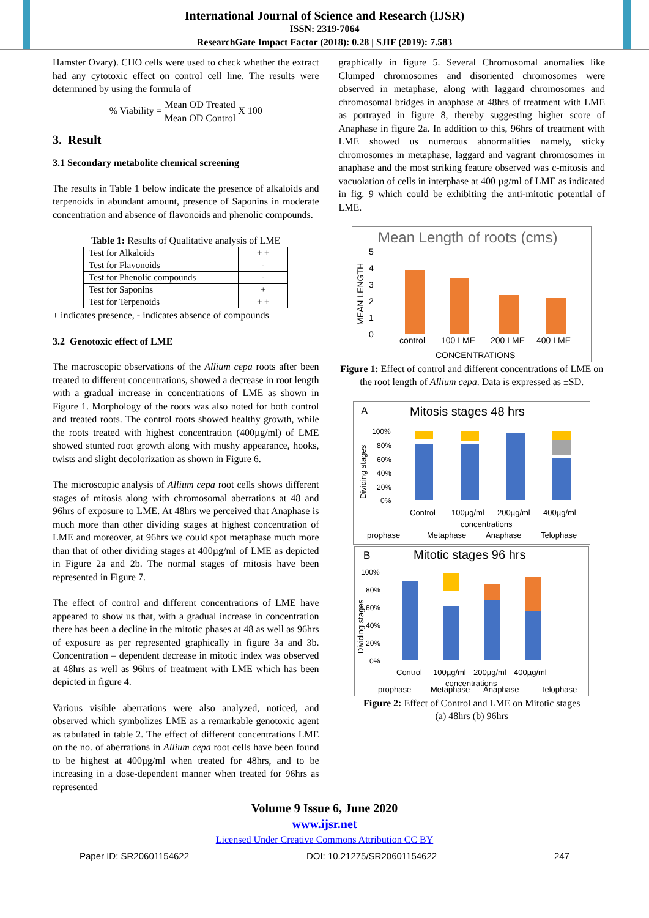International Journal of Science and Research (IJSR)
ISSN: 2319-7064
ResearchGate Impact Factor (2018): 0.28 | SJIF (2019): 7.583
Hamster Ovary). CHO cells were used to check whether the extract had any cytotoxic effect on control cell line. The results were determined by using the formula of
% Viability = Mean OD Treated Mean OD Control X 100
3. Result
3.1 Secondary metabolite chemical screening
The results in Table 1 below indicate the presence of alkaloids and terpenoids in abundant amount, presence of Saponins in moderate concentration and absence of flavonoids and phenolic compounds.
Table 1: Results of Qualitative analysis of LME
| Test for Alkaloids | + + |
| Test for Flavonoids | - |
| Test for Phenolic compounds | - |
| Test for Saponins | + |
| Test for Terpenoids | + + |
+ indicates presence, - indicates absence of compounds
3.2 Genotoxic effect of LME
The macroscopic observations of the Allium cepa roots after been treated to different concentrations, showed a decrease in root length with a gradual increase in concentrations of LME as shown in Figure 1. Morphology of the roots was also noted for both control and treated roots. The control roots showed healthy growth, while the roots treated with highest concentration (400µg/ml) of LME showed stunted root growth along with mushy appearance, hooks, twists and slight decolorization as shown in Figure 6.
The microscopic analysis of Allium cepa root cells shows different stages of mitosis along with chromosomal aberrations at 48 and 96hrs of exposure to LME. At 48hrs we perceived that Anaphase is much more than other dividing stages at highest concentration of LME and moreover, at 96hrs we could spot metaphase much more than that of other dividing stages at 400µg/ml of LME as depicted in Figure 2a and 2b. The normal stages of mitosis have been represented in Figure 7.
The effect of control and different concentrations of LME have appeared to show us that, with a gradual increase in concentration there has been a decline in the mitotic phases at 48 as well as 96hrs of exposure as per represented graphically in figure 3a and 3b. Concentration – dependent decrease in mitotic index was observed at 48hrs as well as 96hrs of treatment with LME which has been depicted in figure 4.
Various visible aberrations were also analyzed, noticed, and observed which symbolizes LME as a remarkable genotoxic agent as tabulated in table 2. The effect of different concentrations LME on the no. of aberrations in Allium cepa root cells have been found to be highest at 400µg/ml when treated for 48hrs, and to be increasing in a dose-dependent manner when treated for 96hrs as represented
graphically in figure 5. Several Chromosomal anomalies like Clumped chromosomes and disoriented chromosomes were observed in metaphase, along with laggard chromosomes and chromosomal bridges in anaphase at 48hrs of treatment with LME as portrayed in figure 8, thereby suggesting higher score of Anaphase in figure 2a. In addition to this, 96hrs of treatment with LME showed us numerous abnormalities namely, sticky chromosomes in metaphase, laggard and vagrant chromosomes in anaphase and the most striking feature observed was c-mitosis and vacuolation of cells in interphase at 400 µg/ml of LME as indicated in fig. 9 which could be exhibiting the anti-mitotic potential of LME.
Mean Length of roots (cms)
MEAN LENGTH
5
4
3
2
1
0
control
100 LME
200 LME
400 LME
CONCENTRATIONS
Figure 1: Effect of control and different concentrations of LME on the root length of Allium cepa. Data is expressed as ±SD.
A
Mitosis stages 48 hrs
Dividing stages
100%
80%
60%
40%
20%
0%
Control
100µg/ml
200µg/ml
400µg/ml
concentrations
prophase
Metaphase
Anaphase
Telophase
B
Mitotic stages 96 hrs
Dividing stages
100%
80%
60%
40%
20%
0%
Control
100µg/ml
200µg/ml
400µg/ml
concentrations
prophase
Metaphase
Anaphase
Telophase
Figure 2: Effect of Control and LME on Mitotic stages
(a) 48hrs (b) 96hrs
Volume 9 Issue 6, June 2020
www.ijsr.net
Licensed Under Creative Commons Attribution CC BY
Paper ID: SR20601154622 DOI: 10.21275/SR20601154622 247